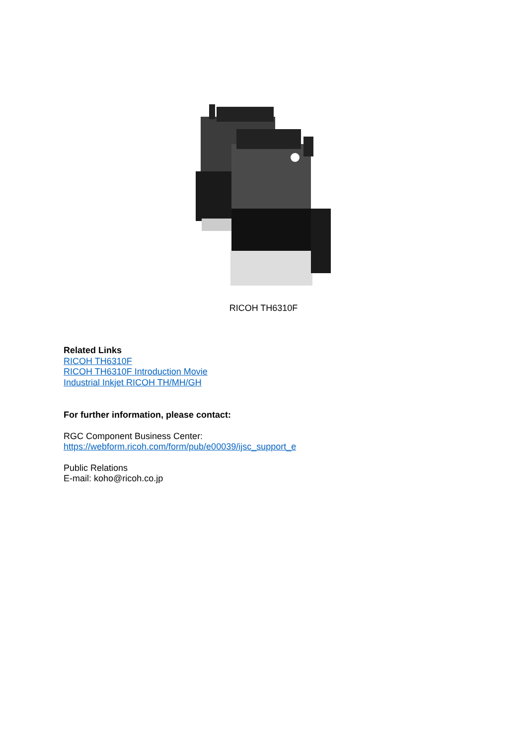RICOH TH6310F
Related Links
RICOH TH6310F
RICOH TH6310F Introduction Movie
Industrial Inkjet RICOH TH/MH/GH
For further information, please contact:
RGC Component Business Center:
https://webform.ricoh.com/form/pub/e00039/ijsc_support_e
Public Relations
E-mail: koho@ricoh.co.jp